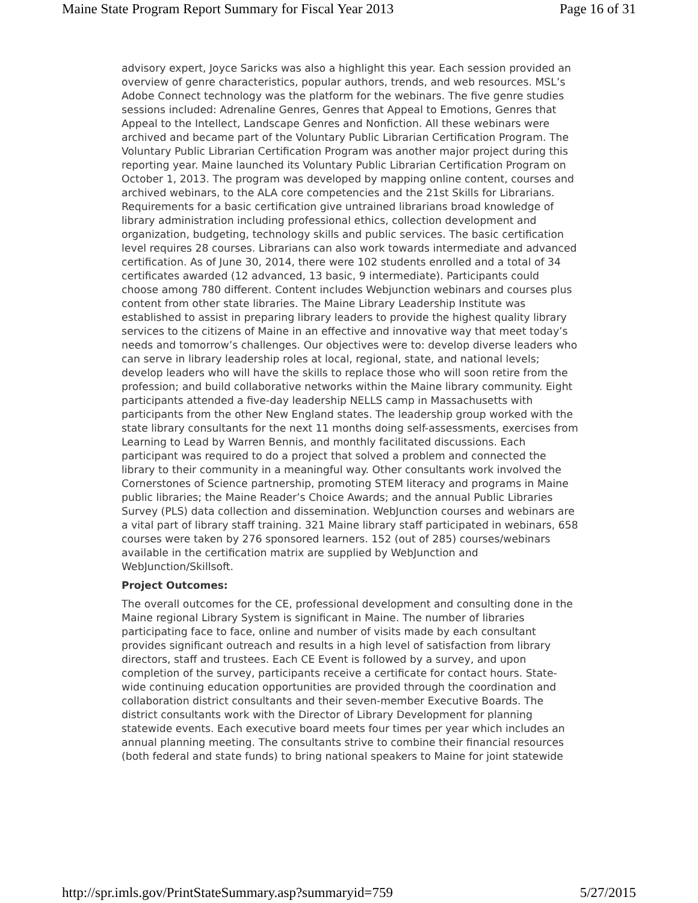Maine State Program Report Summary for Fiscal Year 2013 Page 16 of 31
advisory expert, Joyce Saricks was also a highlight this year. Each session provided an overview of genre characteristics, popular authors, trends, and web resources. MSL’s Adobe Connect technology was the platform for the webinars. The five genre studies sessions included: Adrenaline Genres, Genres that Appeal to Emotions, Genres that Appeal to the Intellect, Landscape Genres and Nonfiction. All these webinars were archived and became part of the Voluntary Public Librarian Certification Program. The Voluntary Public Librarian Certification Program was another major project during this reporting year. Maine launched its Voluntary Public Librarian Certification Program on October 1, 2013. The program was developed by mapping online content, courses and archived webinars, to the ALA core competencies and the 21st Skills for Librarians. Requirements for a basic certification give untrained librarians broad knowledge of library administration including professional ethics, collection development and organization, budgeting, technology skills and public services. The basic certification level requires 28 courses. Librarians can also work towards intermediate and advanced certification. As of June 30, 2014, there were 102 students enrolled and a total of 34 certificates awarded (12 advanced, 13 basic, 9 intermediate). Participants could choose among 780 different. Content includes Webjunction webinars and courses plus content from other state libraries. The Maine Library Leadership Institute was established to assist in preparing library leaders to provide the highest quality library services to the citizens of Maine in an effective and innovative way that meet today’s needs and tomorrow’s challenges. Our objectives were to: develop diverse leaders who can serve in library leadership roles at local, regional, state, and national levels; develop leaders who will have the skills to replace those who will soon retire from the profession; and build collaborative networks within the Maine library community. Eight participants attended a five-day leadership NELLS camp in Massachusetts with participants from the other New England states. The leadership group worked with the state library consultants for the next 11 months doing self-assessments, exercises from Learning to Lead by Warren Bennis, and monthly facilitated discussions. Each participant was required to do a project that solved a problem and connected the library to their community in a meaningful way. Other consultants work involved the Cornerstones of Science partnership, promoting STEM literacy and programs in Maine public libraries; the Maine Reader’s Choice Awards; and the annual Public Libraries Survey (PLS) data collection and dissemination. WebJunction courses and webinars are a vital part of library staff training. 321 Maine library staff participated in webinars, 658 courses were taken by 276 sponsored learners. 152 (out of 285) courses/webinars available in the certification matrix are supplied by WebJunction and WebJunction/Skillsoft.
Project Outcomes:
The overall outcomes for the CE, professional development and consulting done in the Maine regional Library System is significant in Maine. The number of libraries participating face to face, online and number of visits made by each consultant provides significant outreach and results in a high level of satisfaction from library directors, staff and trustees. Each CE Event is followed by a survey, and upon completion of the survey, participants receive a certificate for contact hours. State-wide continuing education opportunities are provided through the coordination and collaboration district consultants and their seven-member Executive Boards. The district consultants work with the Director of Library Development for planning statewide events. Each executive board meets four times per year which includes an annual planning meeting. The consultants strive to combine their financial resources (both federal and state funds) to bring national speakers to Maine for joint statewide
http://spr.imls.gov/PrintStateSummary.asp?summaryid=759 5/27/2015